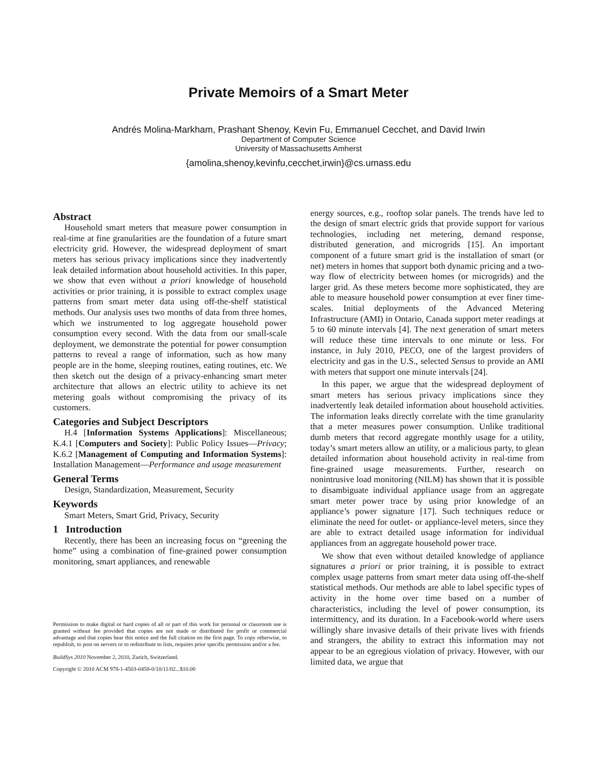Private Memoirs of a Smart Meter
Andrés Molina-Markham, Prashant Shenoy, Kevin Fu, Emmanuel Cecchet, and David Irwin
Department of Computer Science
University of Massachusetts Amherst
{amolina,shenoy,kevinfu,cecchet,irwin}@cs.umass.edu
Abstract
Household smart meters that measure power consumption in real-time at fine granularities are the foundation of a future smart electricity grid. However, the widespread deployment of smart meters has serious privacy implications since they inadvertently leak detailed information about household activities. In this paper, we show that even without a priori knowledge of household activities or prior training, it is possible to extract complex usage patterns from smart meter data using off-the-shelf statistical methods. Our analysis uses two months of data from three homes, which we instrumented to log aggregate household power consumption every second. With the data from our small-scale deployment, we demonstrate the potential for power consumption patterns to reveal a range of information, such as how many people are in the home, sleeping routines, eating routines, etc. We then sketch out the design of a privacy-enhancing smart meter architecture that allows an electric utility to achieve its net metering goals without compromising the privacy of its customers.
Categories and Subject Descriptors
H.4 [Information Systems Applications]: Miscellaneous; K.4.1 [Computers and Society]: Public Policy Issues—Privacy; K.6.2 [Management of Computing and Information Systems]: Installation Management—Performance and usage measurement
General Terms
Design, Standardization, Measurement, Security
Keywords
Smart Meters, Smart Grid, Privacy, Security
1 Introduction
Recently, there has been an increasing focus on “greening the home” using a combination of fine-grained power consumption monitoring, smart appliances, and renewable
Permission to make digital or hard copies of all or part of this work for personal or classroom use is granted without fee provided that copies are not made or distributed for profit or commercial advantage and that copies bear this notice and the full citation on the first page. To copy otherwise, to republish, to post on servers or to redistribute to lists, requires prior specific permission and/or a fee.
BuildSys 2010 November 2, 2010, Zurich, Switzerland.
Copyright © 2010 ACM 978-1-4503-0458-0/10/11/02...$10.00
energy sources, e.g., rooftop solar panels. The trends have led to the design of smart electric grids that provide support for various technologies, including net metering, demand response, distributed generation, and microgrids [15]. An important component of a future smart grid is the installation of smart (or net) meters in homes that support both dynamic pricing and a two-way flow of electricity between homes (or microgrids) and the larger grid. As these meters become more sophisticated, they are able to measure household power consumption at ever finer time-scales. Initial deployments of the Advanced Metering Infrastructure (AMI) in Ontario, Canada support meter readings at 5 to 60 minute intervals [4]. The next generation of smart meters will reduce these time intervals to one minute or less. For instance, in July 2010, PECO, one of the largest providers of electricity and gas in the U.S., selected Sensus to provide an AMI with meters that support one minute intervals [24].
In this paper, we argue that the widespread deployment of smart meters has serious privacy implications since they inadvertently leak detailed information about household activities. The information leaks directly correlate with the time granularity that a meter measures power consumption. Unlike traditional dumb meters that record aggregate monthly usage for a utility, today’s smart meters allow an utility, or a malicious party, to glean detailed information about household activity in real-time from fine-grained usage measurements. Further, research on nonintrusive load monitoring (NILM) has shown that it is possible to disambiguate individual appliance usage from an aggregate smart meter power trace by using prior knowledge of an appliance’s power signature [17]. Such techniques reduce or eliminate the need for outlet- or appliance-level meters, since they are able to extract detailed usage information for individual appliances from an aggregate household power trace.
We show that even without detailed knowledge of appliance signatures a priori or prior training, it is possible to extract complex usage patterns from smart meter data using off-the-shelf statistical methods. Our methods are able to label specific types of activity in the home over time based on a number of characteristics, including the level of power consumption, its intermittency, and its duration. In a Facebook-world where users willingly share invasive details of their private lives with friends and strangers, the ability to extract this information may not appear to be an egregious violation of privacy. However, with our limited data, we argue that